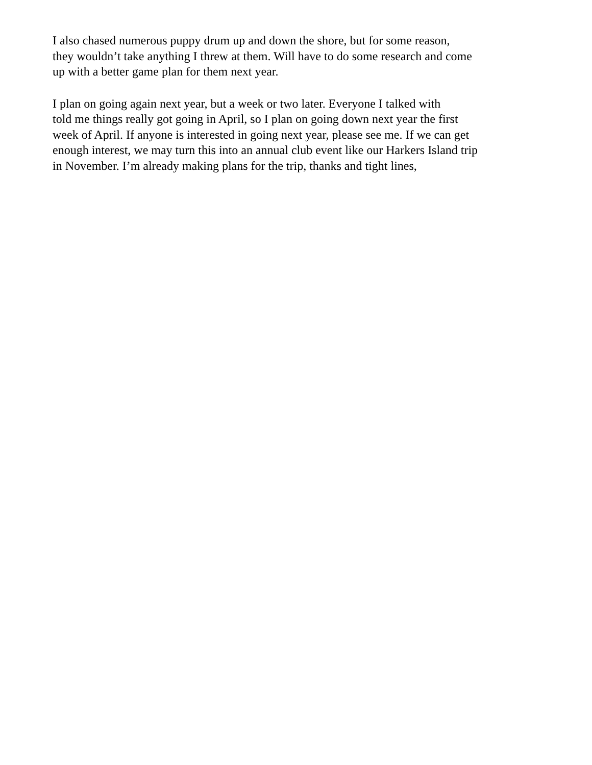I also chased numerous puppy drum up and down the shore, but for some reason, they wouldn’t take anything I threw at them. Will have to do some research and come up with a better game plan for them next year.
I plan on going again next year, but a week or two later. Everyone I talked with told me things really got going in April, so I plan on going down next year the first week of April. If anyone is interested in going next year, please see me. If we can get enough interest, we may turn this into an annual club event like our Harkers Island trip in November. I’m already making plans for the trip, thanks and tight lines,